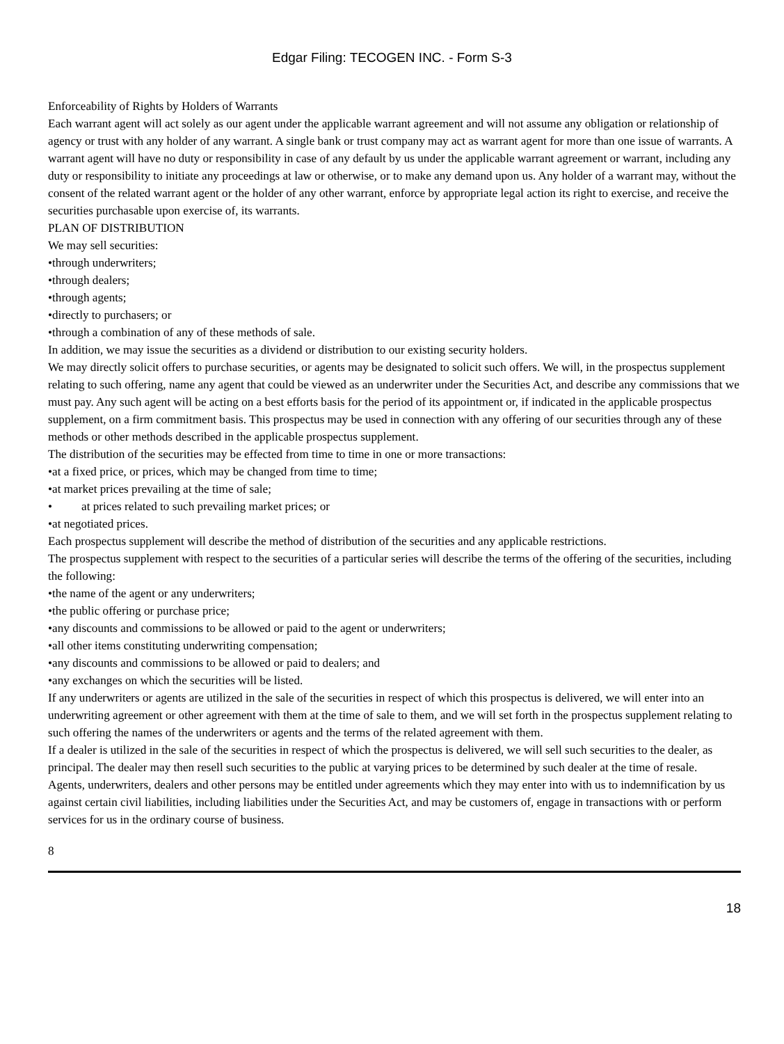Edgar Filing: TECOGEN INC. - Form S-3
Enforceability of Rights by Holders of Warrants
Each warrant agent will act solely as our agent under the applicable warrant agreement and will not assume any obligation or relationship of agency or trust with any holder of any warrant. A single bank or trust company may act as warrant agent for more than one issue of warrants. A warrant agent will have no duty or responsibility in case of any default by us under the applicable warrant agreement or warrant, including any duty or responsibility to initiate any proceedings at law or otherwise, or to make any demand upon us. Any holder of a warrant may, without the consent of the related warrant agent or the holder of any other warrant, enforce by appropriate legal action its right to exercise, and receive the securities purchasable upon exercise of, its warrants.
PLAN OF DISTRIBUTION
We may sell securities:
•through underwriters;
•through dealers;
•through agents;
•directly to purchasers; or
•through a combination of any of these methods of sale.
In addition, we may issue the securities as a dividend or distribution to our existing security holders.
We may directly solicit offers to purchase securities, or agents may be designated to solicit such offers. We will, in the prospectus supplement relating to such offering, name any agent that could be viewed as an underwriter under the Securities Act, and describe any commissions that we must pay. Any such agent will be acting on a best efforts basis for the period of its appointment or, if indicated in the applicable prospectus supplement, on a firm commitment basis. This prospectus may be used in connection with any offering of our securities through any of these methods or other methods described in the applicable prospectus supplement.
The distribution of the securities may be effected from time to time in one or more transactions:
•at a fixed price, or prices, which may be changed from time to time;
•at market prices prevailing at the time of sale;
• at prices related to such prevailing market prices; or
•at negotiated prices.
Each prospectus supplement will describe the method of distribution of the securities and any applicable restrictions.
The prospectus supplement with respect to the securities of a particular series will describe the terms of the offering of the securities, including the following:
•the name of the agent or any underwriters;
•the public offering or purchase price;
•any discounts and commissions to be allowed or paid to the agent or underwriters;
•all other items constituting underwriting compensation;
•any discounts and commissions to be allowed or paid to dealers; and
•any exchanges on which the securities will be listed.
If any underwriters or agents are utilized in the sale of the securities in respect of which this prospectus is delivered, we will enter into an underwriting agreement or other agreement with them at the time of sale to them, and we will set forth in the prospectus supplement relating to such offering the names of the underwriters or agents and the terms of the related agreement with them.
If a dealer is utilized in the sale of the securities in respect of which the prospectus is delivered, we will sell such securities to the dealer, as principal. The dealer may then resell such securities to the public at varying prices to be determined by such dealer at the time of resale.
Agents, underwriters, dealers and other persons may be entitled under agreements which they may enter into with us to indemnification by us against certain civil liabilities, including liabilities under the Securities Act, and may be customers of, engage in transactions with or perform services for us in the ordinary course of business.
8
18